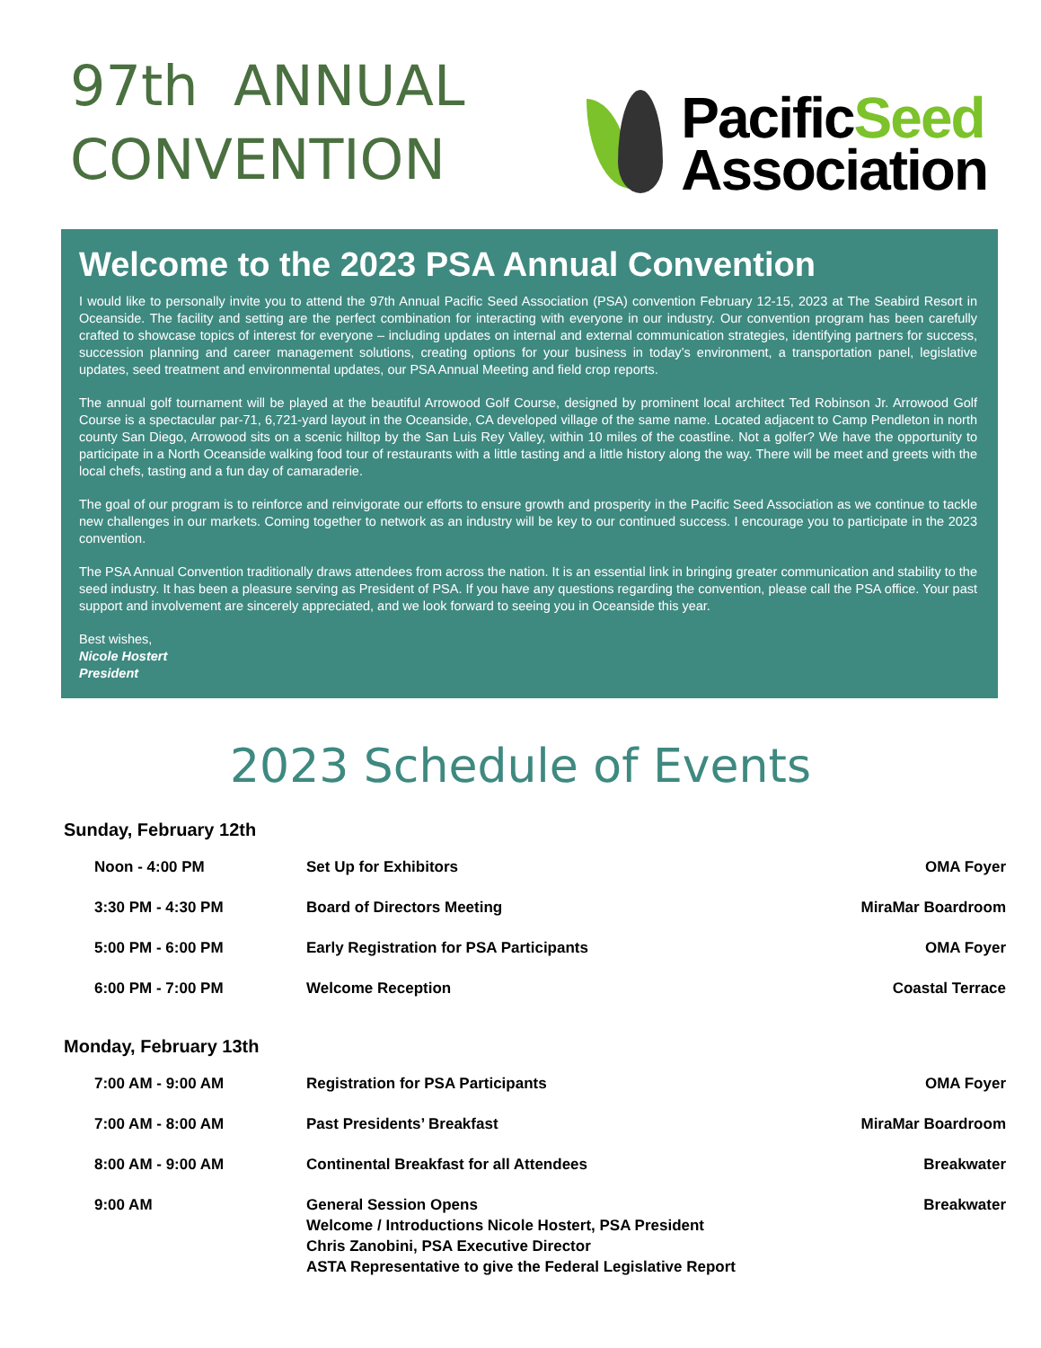97th ANNUAL
CONVENTION
PacificSeed
Association
Welcome to the 2023 PSA Annual Convention
I would like to personally invite you to attend the 97th Annual Pacific Seed Association (PSA) convention February 12-15, 2023 at The Seabird Resort in Oceanside. The facility and setting are the perfect combination for interacting with everyone in our industry. Our convention program has been carefully crafted to showcase topics of interest for everyone – including updates on internal and external communication strategies, identifying partners for success, succession planning and career management solutions, creating options for your business in today’s environment, a transportation panel, legislative updates, seed treatment and environmental updates, our PSA Annual Meeting and field crop reports.
The annual golf tournament will be played at the beautiful Arrowood Golf Course, designed by prominent local architect Ted Robinson Jr. Arrowood Golf Course is a spectacular par-71, 6,721-yard layout in the Oceanside, CA developed village of the same name. Located adjacent to Camp Pendleton in north county San Diego, Arrowood sits on a scenic hilltop by the San Luis Rey Valley, within 10 miles of the coastline. Not a golfer? We have the opportunity to participate in a North Oceanside walking food tour of restaurants with a little tasting and a little history along the way. There will be meet and greets with the local chefs, tasting and a fun day of camaraderie.
The goal of our program is to reinforce and reinvigorate our efforts to ensure growth and prosperity in the Pacific Seed Association as we continue to tackle new challenges in our markets. Coming together to network as an industry will be key to our continued success. I encourage you to participate in the 2023 convention.
The PSA Annual Convention traditionally draws attendees from across the nation. It is an essential link in bringing greater communication and stability to the seed industry. It has been a pleasure serving as President of PSA. If you have any questions regarding the convention, please call the PSA office. Your past support and involvement are sincerely appreciated, and we look forward to seeing you in Oceanside this year.
Best wishes,
Nicole Hostert
President
2023 Schedule of Events
Sunday, February 12th
| Noon - 4:00 PM | Set Up for Exhibitors | OMA Foyer |
| 3:30 PM - 4:30 PM | Board of Directors Meeting | MiraMar Boardroom |
| 5:00 PM - 6:00 PM | Early Registration for PSA Participants | OMA Foyer |
| 6:00 PM - 7:00 PM | Welcome Reception | Coastal Terrace |
Monday, February 13th
| 7:00 AM - 9:00 AM | Registration for PSA Participants | OMA Foyer |
| 7:00 AM - 8:00 AM | Past Presidents’ Breakfast | MiraMar Boardroom |
| 8:00 AM - 9:00 AM | Continental Breakfast for all Attendees | Breakwater |
| 9:00 AM | General Session Opens Welcome / Introductions Nicole Hostert, PSA President Chris Zanobini, PSA Executive Director ASTA Representative to give the Federal Legislative Report | Breakwater |